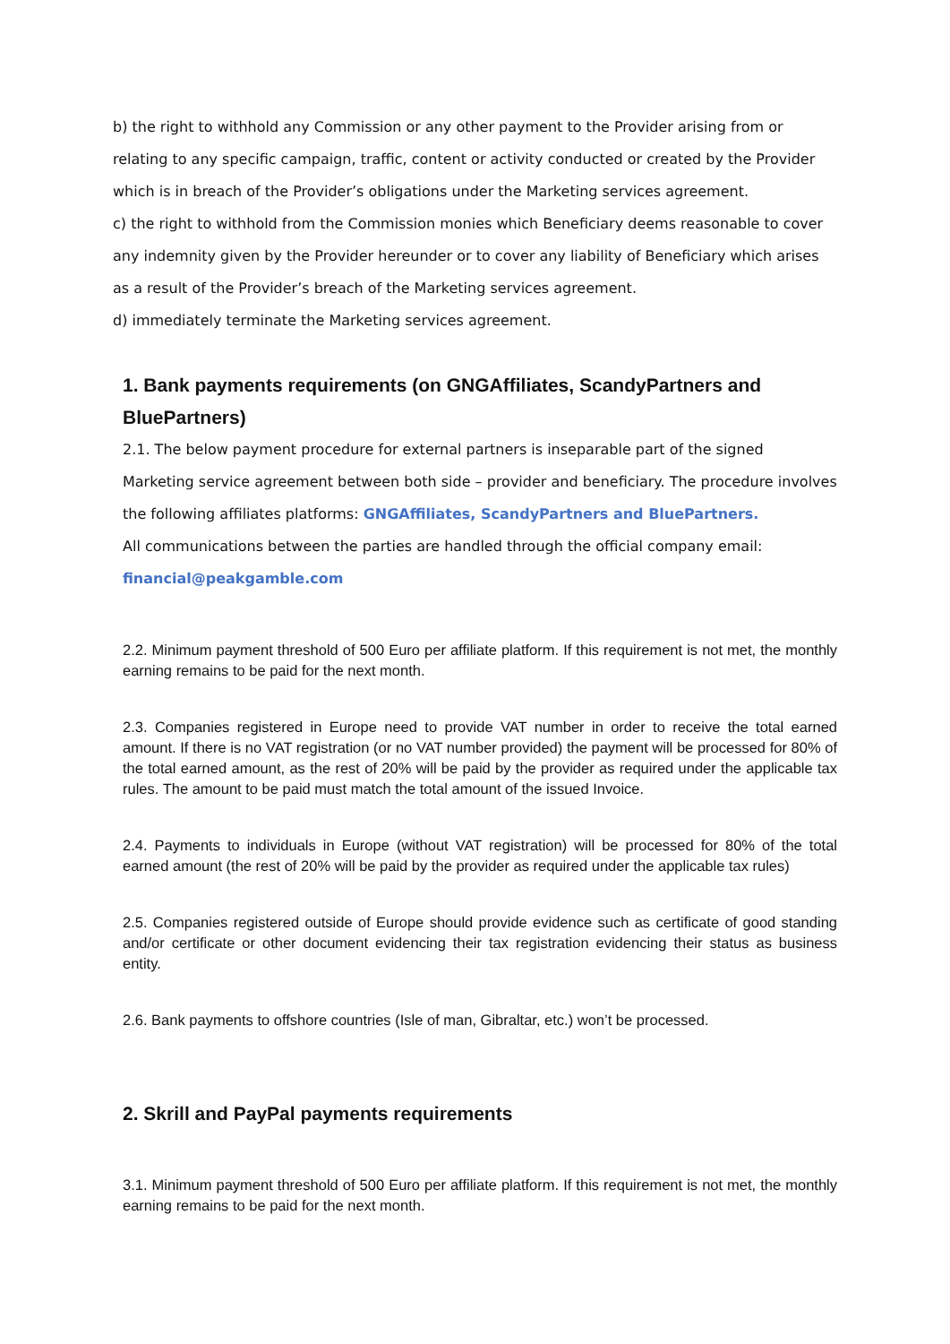b) the right to withhold any Commission or any other payment to the Provider arising from or relating to any specific campaign, traffic, content or activity conducted or created by the Provider which is in breach of the Provider’s obligations under the Marketing services agreement.
c) the right to withhold from the Commission monies which Beneficiary deems reasonable to cover any indemnity given by the Provider hereunder or to cover any liability of Beneficiary which arises as a result of the Provider’s breach of the Marketing services agreement.
d) immediately terminate the Marketing services agreement.
1. Bank payments requirements (on GNGAffiliates, ScandyPartners and BluePartners)
2.1. The below payment procedure for external partners is inseparable part of the signed Marketing service agreement between both side – provider and beneficiary. The procedure involves the following affiliates platforms: GNGAffiliates, ScandyPartners and BluePartners.
All communications between the parties are handled through the official company email:
financial@peakgamble.com
2.2. Minimum payment threshold of 500 Euro per affiliate platform. If this requirement is not met, the monthly earning remains to be paid for the next month.
2.3. Companies registered in Europe need to provide VAT number in order to receive the total earned amount. If there is no VAT registration (or no VAT number provided) the payment will be processed for 80% of the total earned amount, as the rest of 20% will be paid by the provider as required under the applicable tax rules. The amount to be paid must match the total amount of the issued Invoice.
2.4. Payments to individuals in Europe (without VAT registration) will be processed for 80% of the total earned amount (the rest of 20% will be paid by the provider as required under the applicable tax rules)
2.5. Companies registered outside of Europe should provide evidence such as certificate of good standing and/or certificate or other document evidencing their tax registration evidencing their status as business entity.
2.6. Bank payments to offshore countries (Isle of man, Gibraltar, etc.) won’t be processed.
2. Skrill and PayPal payments requirements
3.1. Minimum payment threshold of 500 Euro per affiliate platform. If this requirement is not met, the monthly earning remains to be paid for the next month.